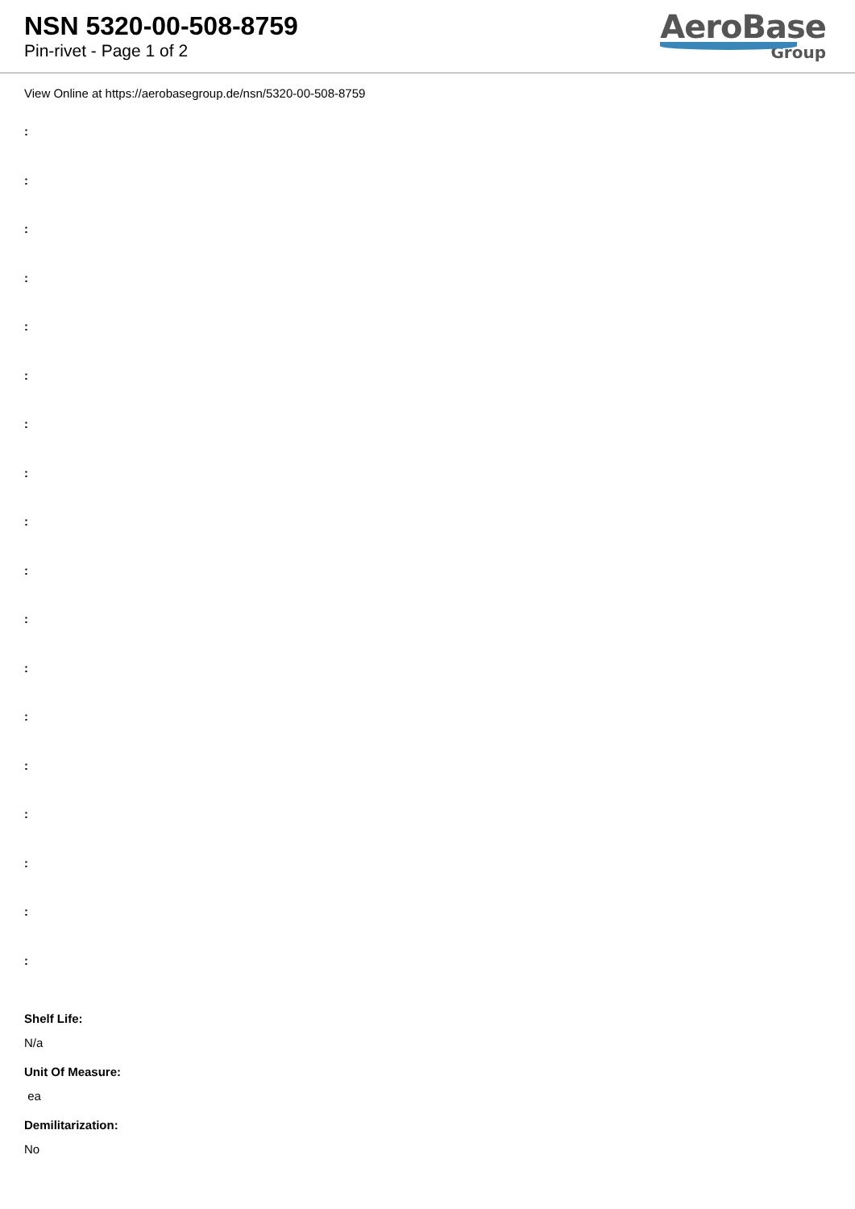NSN 5320-00-508-8759
Pin-rivet - Page 1 of 2
AeroBase
Group
View Online at https://aerobasegroup.de/nsn/5320-00-508-8759
:
:
:
:
:
:
:
:
:
:
:
:
:
:
:
:
:
:
Shelf Life:
N/a
Unit Of Measure:
ea
Demilitarization:
No